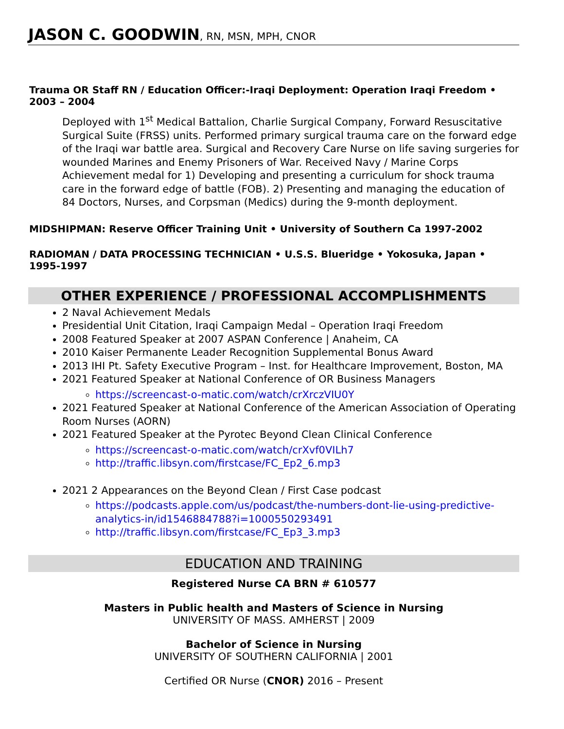JASON C. GOODWIN, RN, MSN, MPH, CNOR
Trauma OR Staff RN / Education Officer:-Iraqi Deployment: Operation Iraqi Freedom • 2003 – 2004
Deployed with 1<sup>st</sup> Medical Battalion, Charlie Surgical Company, Forward Resuscitative Surgical Suite (FRSS) units. Performed primary surgical trauma care on the forward edge of the Iraqi war battle area. Surgical and Recovery Care Nurse on life saving surgeries for wounded Marines and Enemy Prisoners of War. Received Navy / Marine Corps Achievement medal for 1) Developing and presenting a curriculum for shock trauma care in the forward edge of battle (FOB). 2) Presenting and managing the education of 84 Doctors, Nurses, and Corpsman (Medics) during the 9-month deployment.
MIDSHIPMAN: Reserve Officer Training Unit • University of Southern Ca 1997-2002
RADIOMAN / DATA PROCESSING TECHNICIAN • U.S.S. Blueridge • Yokosuka, Japan • 1995-1997
OTHER EXPERIENCE / PROFESSIONAL ACCOMPLISHMENTS
2 Naval Achievement Medals
Presidential Unit Citation, Iraqi Campaign Medal – Operation Iraqi Freedom
2008 Featured Speaker at 2007 ASPAN Conference | Anaheim, CA
2010 Kaiser Permanente Leader Recognition Supplemental Bonus Award
2013 IHI Pt. Safety Executive Program – Inst. for Healthcare Improvement, Boston, MA
2021 Featured Speaker at National Conference of OR Business Managers
https://screencast-o-matic.com/watch/crXrczVIU0Y
2021 Featured Speaker at National Conference of the American Association of Operating Room Nurses (AORN)
2021 Featured Speaker at the Pyrotec Beyond Clean Clinical Conference
https://screencast-o-matic.com/watch/crXvf0VILh7
http://traffic.libsyn.com/firstcase/FC_Ep2_6.mp3
2021 2 Appearances on the Beyond Clean / First Case podcast
https://podcasts.apple.com/us/podcast/the-numbers-dont-lie-using-predictive-analytics-in/id1546884788?i=1000550293491
http://traffic.libsyn.com/firstcase/FC_Ep3_3.mp3
EDUCATION AND TRAINING
Registered Nurse CA BRN # 610577
Masters in Public health and Masters of Science in Nursing
UNIVERSITY OF MASS. AMHERST | 2009
Bachelor of Science in Nursing
UNIVERSITY OF SOUTHERN CALIFORNIA | 2001
Certified OR Nurse (CNOR) 2016 – Present